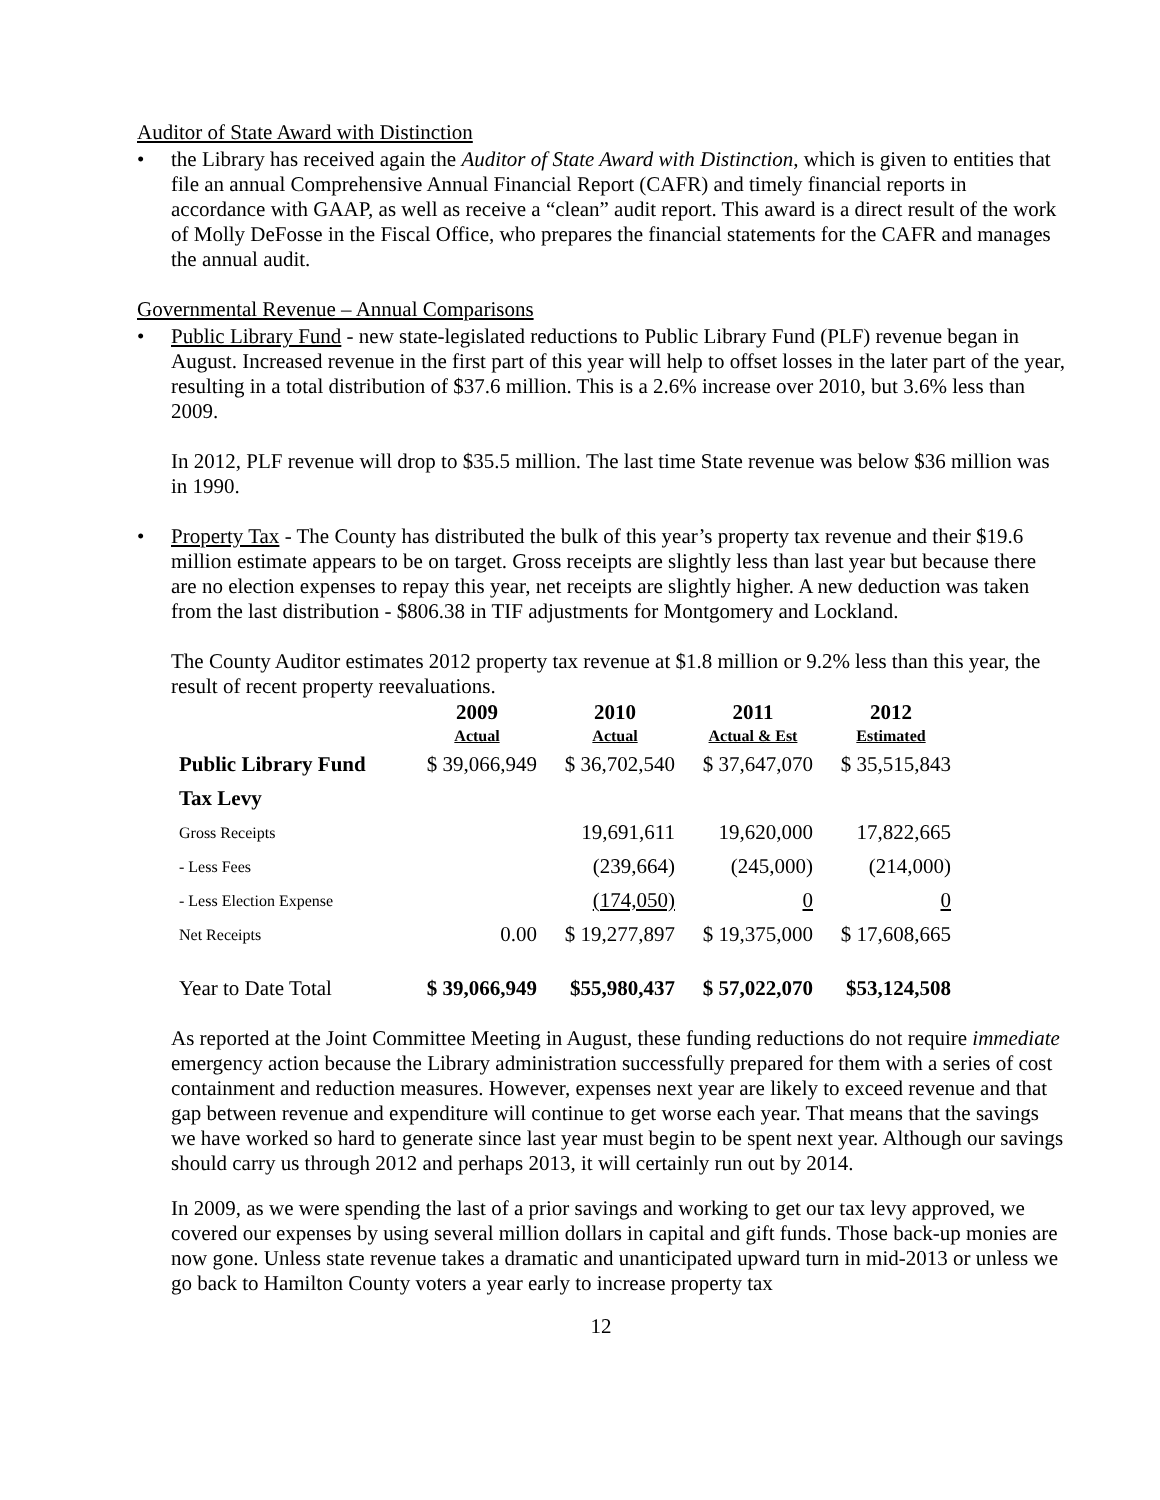Auditor of State Award with Distinction
• the Library has received again the Auditor of State Award with Distinction, which is given to entities that file an annual Comprehensive Annual Financial Report (CAFR) and timely financial reports in accordance with GAAP, as well as receive a “clean” audit report. This award is a direct result of the work of Molly DeFosse in the Fiscal Office, who prepares the financial statements for the CAFR and manages the annual audit.
Governmental Revenue – Annual Comparisons
• Public Library Fund - new state-legislated reductions to Public Library Fund (PLF) revenue began in August. Increased revenue in the first part of this year will help to offset losses in the later part of the year, resulting in a total distribution of $37.6 million. This is a 2.6% increase over 2010, but 3.6% less than 2009.
In 2012, PLF revenue will drop to $35.5 million. The last time State revenue was below $36 million was in 1990.
• Property Tax - The County has distributed the bulk of this year’s property tax revenue and their $19.6 million estimate appears to be on target. Gross receipts are slightly less than last year but because there are no election expenses to repay this year, net receipts are slightly higher. A new deduction was taken from the last distribution - $806.38 in TIF adjustments for Montgomery and Lockland.
The County Auditor estimates 2012 property tax revenue at $1.8 million or 9.2% less than this year, the result of recent property reevaluations.
| | 2009 Actual | 2010 Actual | 2011 Actual & Est | 2012 Estimated |
| --- | --- | --- | --- | --- |
| Public Library Fund | $ 39,066,949 | $ 36,702,540 | $ 37,647,070 | $ 35,515,843 |
| Tax Levy | | | | |
| Gross Receipts | | 19,691,611 | 19,620,000 | 17,822,665 |
| - Less Fees | | (239,664) | (245,000) | (214,000) |
| - Less Election Expense | | (174,050) | 0 | 0 |
| Net Receipts | 0.00 | $ 19,277,897 | $ 19,375,000 | $ 17,608,665 |
| Year to Date Total | $ 39,066,949 | $55,980,437 | $ 57,022,070 | $53,124,508 |
As reported at the Joint Committee Meeting in August, these funding reductions do not require immediate emergency action because the Library administration successfully prepared for them with a series of cost containment and reduction measures. However, expenses next year are likely to exceed revenue and that gap between revenue and expenditure will continue to get worse each year. That means that the savings we have worked so hard to generate since last year must begin to be spent next year. Although our savings should carry us through 2012 and perhaps 2013, it will certainly run out by 2014.
In 2009, as we were spending the last of a prior savings and working to get our tax levy approved, we covered our expenses by using several million dollars in capital and gift funds. Those back-up monies are now gone. Unless state revenue takes a dramatic and unanticipated upward turn in mid-2013 or unless we go back to Hamilton County voters a year early to increase property tax
12